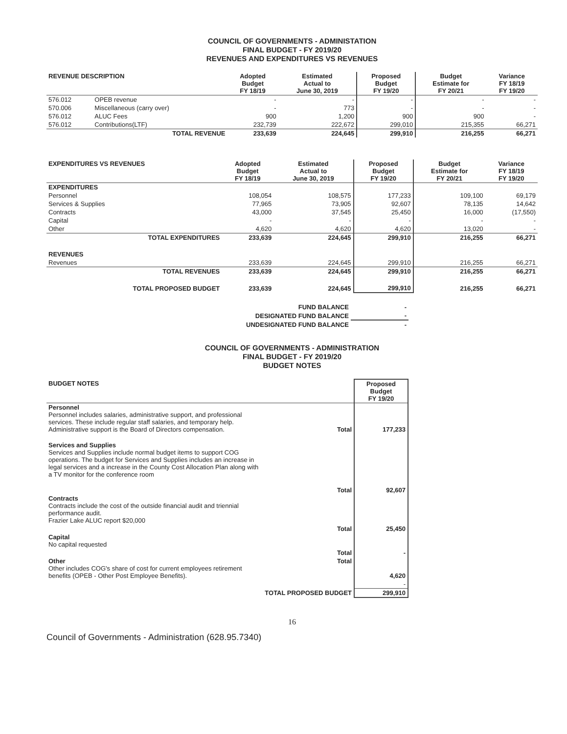COUNCIL OF GOVERNMENTS - ADMINISTATION
FINAL BUDGET - FY 2019/20
REVENUES AND EXPENDITURES VS REVENUES
| REVENUE DESCRIPTION | | Adopted Budget FY 18/19 | Estimated Actual to June 30, 2019 | Proposed Budget FY 19/20 | Budget Estimate for FY 20/21 | Variance FY 18/19 FY 19/20 |
| --- | --- | --- | --- | --- | --- | --- |
| 576.012 | OPEB revenue | - | - | - | - | - |
| 570.006 | Miscellaneous (carry over) | - | 773 | - | - | - |
| 576.012 | ALUC Fees | 900 | 1,200 | 900 | 900 | - |
| 576.012 | Contributions(LTF) | 232,739 | 222,672 | 299,010 | 215,355 | 66,271 |
| | TOTAL REVENUE | 233,639 | 224,645 | 299,910 | 216,255 | 66,271 |
| EXPENDITURES VS REVENUES | Adopted Budget FY 18/19 | Estimated Actual to June 30, 2019 | Proposed Budget FY 19/20 | Budget Estimate for FY 20/21 | Variance FY 18/19 FY 19/20 |
| --- | --- | --- | --- | --- | --- |
| EXPENDITURES | | | | | |
| Personnel | 108,054 | 108,575 | 177,233 | 109,100 | 69,179 |
| Services & Supplies | 77,965 | 73,905 | 92,607 | 78,135 | 14,642 |
| Contracts | 43,000 | 37,545 | 25,450 | 16,000 | (17,550) |
| Capital | - | - | - | - | - |
| Other | 4,620 | 4,620 | 4,620 | 13,020 | - |
| TOTAL EXPENDITURES | 233,639 | 224,645 | 299,910 | 216,255 | 66,271 |
| REVENUES | | | | | |
| Revenues | 233,639 | 224,645 | 299,910 | 216,255 | 66,271 |
| TOTAL REVENUES | 233,639 | 224,645 | 299,910 | 216,255 | 66,271 |
| TOTAL PROPOSED BUDGET | 233,639 | 224,645 | 299,910 | 216,255 | 66,271 |
| FUND BALANCE | - |
| DESIGNATED FUND BALANCE | - |
| UNDESIGNATED FUND BALANCE | - |
COUNCIL OF GOVERNMENTS - ADMINISTRATION
FINAL BUDGET - FY 2019/20
BUDGET NOTES
| BUDGET NOTES | | Proposed Budget FY 19/20 |
| --- | --- | --- |
| Personnel Personnel includes salaries, administrative support, and professional services. These include regular staff salaries, and temporary help. Administrative support is the Board of Directors compensation. | Total | 177,233 |
| Services and Supplies Services and Supplies include normal budget items to support COG operations. The budget for Services and Supplies includes an increase in legal services and a increase in the County Cost Allocation Plan along with a TV monitor for the conference room | | |
| | Total | 92,607 |
| Contracts Contracts include the cost of the outside financial audit and triennial performance audit. Frazier Lake ALUC report $20,000 | | |
| | Total | 25,450 |
| Capital No capital requested | | |
| | Total | - |
| Other Other includes COG's share of cost for current employees retirement benefits (OPEB - Other Post Employee Benefits). | Total | 4,620 |
| | | - |
| | TOTAL PROPOSED BUDGET | 299,910 |
16
Council of Governments - Administration (628.95.7340)